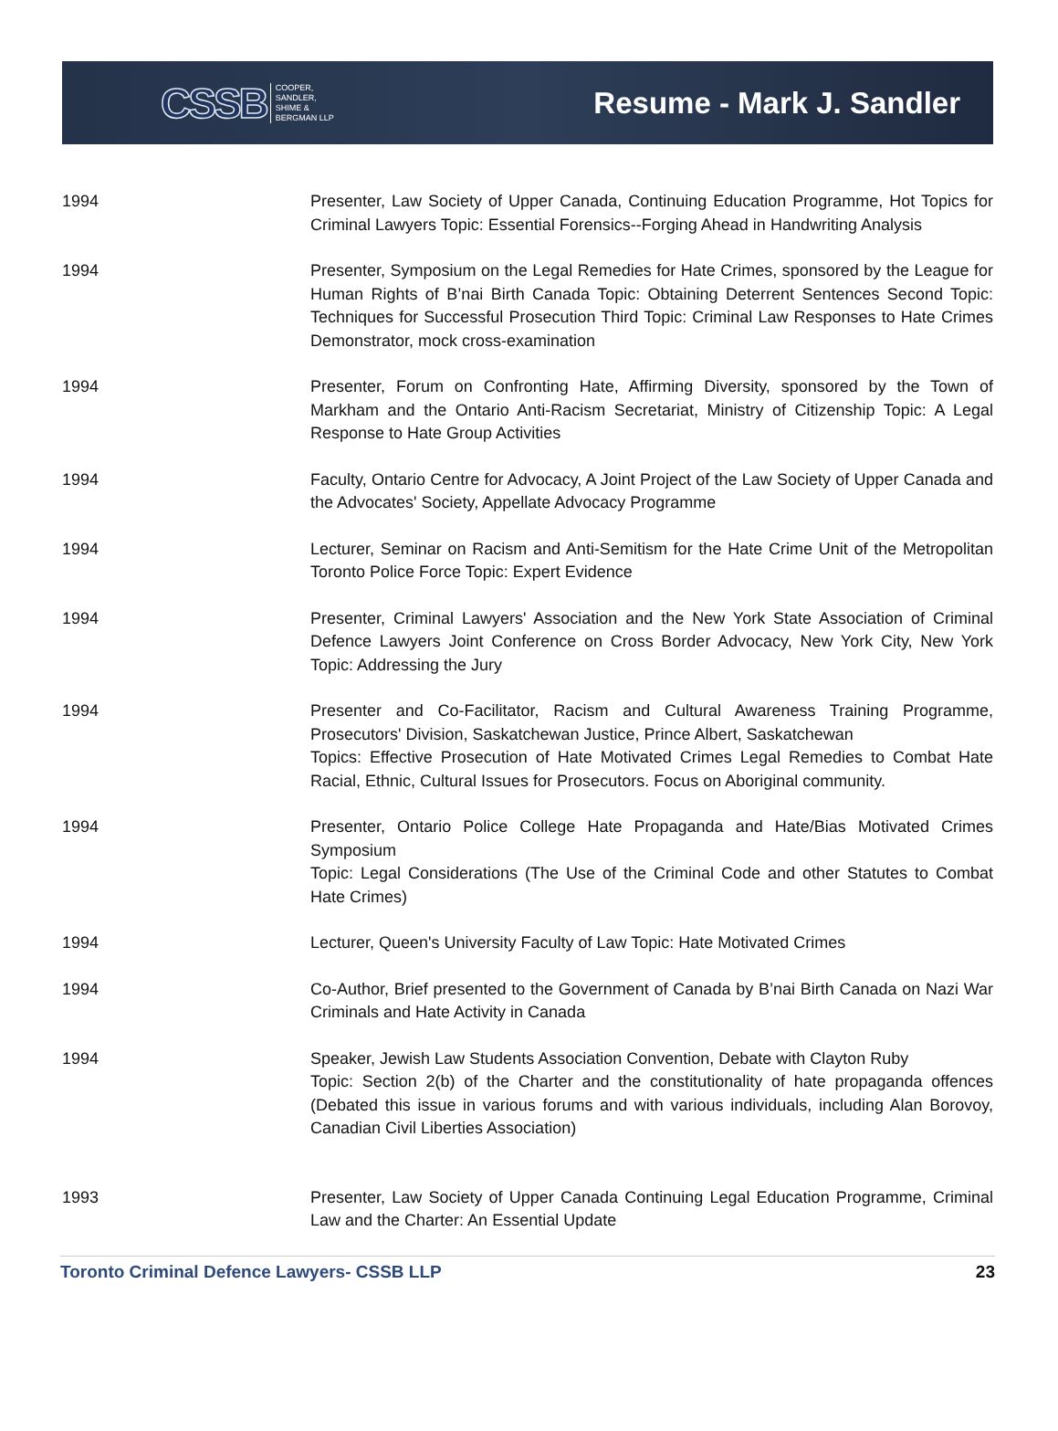CSSB COOPER,
SANDLER,
SHIME &
BERGMAN LLP
Resume - Mark J. Sandler
1994 Presenter, Law Society of Upper Canada, Continuing Education Programme, Hot Topics for Criminal Lawyers Topic: Essential Forensics--Forging Ahead in Handwriting Analysis
1994 Presenter, Symposium on the Legal Remedies for Hate Crimes, sponsored by the League for Human Rights of B’nai Birth Canada Topic: Obtaining Deterrent Sentences Second Topic: Techniques for Successful Prosecution Third Topic: Criminal Law Responses to Hate Crimes Demonstrator, mock cross-examination
1994 Presenter, Forum on Confronting Hate, Affirming Diversity, sponsored by the Town of Markham and the Ontario Anti-Racism Secretariat, Ministry of Citizenship Topic: A Legal Response to Hate Group Activities
1994 Faculty, Ontario Centre for Advocacy, A Joint Project of the Law Society of Upper Canada and the Advocates' Society, Appellate Advocacy Programme
1994 Lecturer, Seminar on Racism and Anti-Semitism for the Hate Crime Unit of the Metropolitan Toronto Police Force Topic: Expert Evidence
1994 Presenter, Criminal Lawyers' Association and the New York State Association of Criminal Defence Lawyers Joint Conference on Cross Border Advocacy, New York City, New York Topic: Addressing the Jury
1994 Presenter and Co-Facilitator, Racism and Cultural Awareness Training Programme, Prosecutors' Division, Saskatchewan Justice, Prince Albert, Saskatchewan
Topics: Effective Prosecution of Hate Motivated Crimes Legal Remedies to Combat Hate Racial, Ethnic, Cultural Issues for Prosecutors. Focus on Aboriginal community.
1994 Presenter, Ontario Police College Hate Propaganda and Hate/Bias Motivated Crimes Symposium
Topic: Legal Considerations (The Use of the Criminal Code and other Statutes to Combat Hate Crimes)
1994 Lecturer, Queen's University Faculty of Law Topic: Hate Motivated Crimes
1994 Co-Author, Brief presented to the Government of Canada by B’nai Birth Canada on Nazi War Criminals and Hate Activity in Canada
1994 Speaker, Jewish Law Students Association Convention, Debate with Clayton Ruby
Topic: Section 2(b) of the Charter and the constitutionality of hate propaganda offences (Debated this issue in various forums and with various individuals, including Alan Borovoy, Canadian Civil Liberties Association)
1993 Presenter, Law Society of Upper Canada Continuing Legal Education Programme, Criminal Law and the Charter: An Essential Update
Toronto Criminal Defence Lawyers- CSSB LLP 23